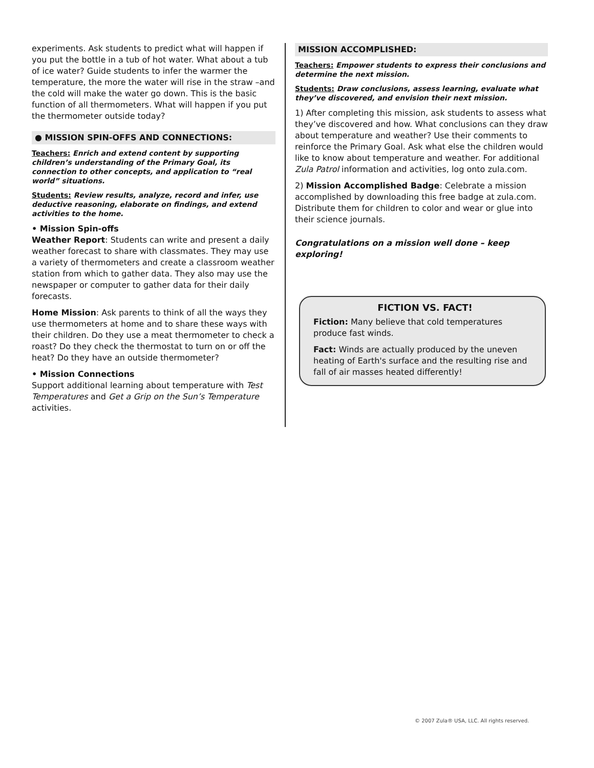experiments. Ask students to predict what will happen if you put the bottle in a tub of hot water. What about a tub of ice water? Guide students to infer the warmer the temperature, the more the water will rise in the straw –and the cold will make the water go down. This is the basic function of all thermometers. What will happen if you put the thermometer outside today?
● MISSION SPIN-OFFS AND CONNECTIONS:
Teachers: Enrich and extend content by supporting children’s understanding of the Primary Goal, its connection to other concepts, and application to “real world” situations.
Students: Review results, analyze, record and infer, use deductive reasoning, elaborate on findings, and extend activities to the home.
• Mission Spin-offs
Weather Report: Students can write and present a daily weather forecast to share with classmates. They may use a variety of thermometers and create a classroom weather station from which to gather data. They also may use the newspaper or computer to gather data for their daily forecasts.
Home Mission: Ask parents to think of all the ways they use thermometers at home and to share these ways with their children. Do they use a meat thermometer to check a roast? Do they check the thermostat to turn on or off the heat? Do they have an outside thermometer?
• Mission Connections
Support additional learning about temperature with Test Temperatures and Get a Grip on the Sun’s Temperature activities.
MISSION ACCOMPLISHED:
Teachers: Empower students to express their conclusions and determine the next mission.
Students: Draw conclusions, assess learning, evaluate what they’ve discovered, and envision their next mission.
1) After completing this mission, ask students to assess what they’ve discovered and how. What conclusions can they draw about temperature and weather? Use their comments to reinforce the Primary Goal. Ask what else the children would like to know about temperature and weather. For additional Zula Patrol information and activities, log onto zula.com.
2) Mission Accomplished Badge: Celebrate a mission accomplished by downloading this free badge at zula.com. Distribute them for children to color and wear or glue into their science journals.
Congratulations on a mission well done – keep exploring!
FICTION VS. FACT!
Fiction: Many believe that cold temperatures produce fast winds.
Fact: Winds are actually produced by the uneven heating of Earth's surface and the resulting rise and fall of air masses heated differently!
© 2007 Zula® USA, LLC. All rights reserved.